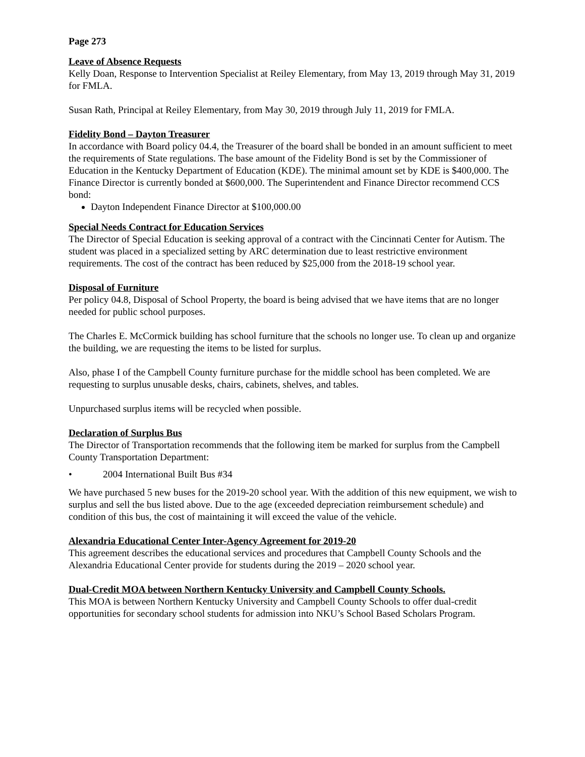Page 273
Leave of Absence Requests
Kelly Doan, Response to Intervention Specialist at Reiley Elementary, from May 13, 2019 through May 31, 2019 for FMLA.
Susan Rath, Principal at Reiley Elementary, from May 30, 2019 through July 11, 2019 for FMLA.
Fidelity Bond – Dayton Treasurer
In accordance with Board policy 04.4, the Treasurer of the board shall be bonded in an amount sufficient to meet the requirements of State regulations. The base amount of the Fidelity Bond is set by the Commissioner of Education in the Kentucky Department of Education (KDE). The minimal amount set by KDE is $400,000. The Finance Director is currently bonded at $600,000. The Superintendent and Finance Director recommend CCS bond:
Dayton Independent Finance Director at $100,000.00
Special Needs Contract for Education Services
The Director of Special Education is seeking approval of a contract with the Cincinnati Center for Autism. The student was placed in a specialized setting by ARC determination due to least restrictive environment requirements. The cost of the contract has been reduced by $25,000 from the 2018-19 school year.
Disposal of Furniture
Per policy 04.8, Disposal of School Property, the board is being advised that we have items that are no longer needed for public school purposes.
The Charles E. McCormick building has school furniture that the schools no longer use. To clean up and organize the building, we are requesting the items to be listed for surplus.
Also, phase I of the Campbell County furniture purchase for the middle school has been completed. We are requesting to surplus unusable desks, chairs, cabinets, shelves, and tables.
Unpurchased surplus items will be recycled when possible.
Declaration of Surplus Bus
The Director of Transportation recommends that the following item be marked for surplus from the Campbell County Transportation Department:
• 2004 International Built Bus #34
We have purchased 5 new buses for the 2019-20 school year. With the addition of this new equipment, we wish to surplus and sell the bus listed above. Due to the age (exceeded depreciation reimbursement schedule) and condition of this bus, the cost of maintaining it will exceed the value of the vehicle.
Alexandria Educational Center Inter-Agency Agreement for 2019-20
This agreement describes the educational services and procedures that Campbell County Schools and the Alexandria Educational Center provide for students during the 2019 – 2020 school year.
Dual-Credit MOA between Northern Kentucky University and Campbell County Schools.
This MOA is between Northern Kentucky University and Campbell County Schools to offer dual-credit opportunities for secondary school students for admission into NKU’s School Based Scholars Program.